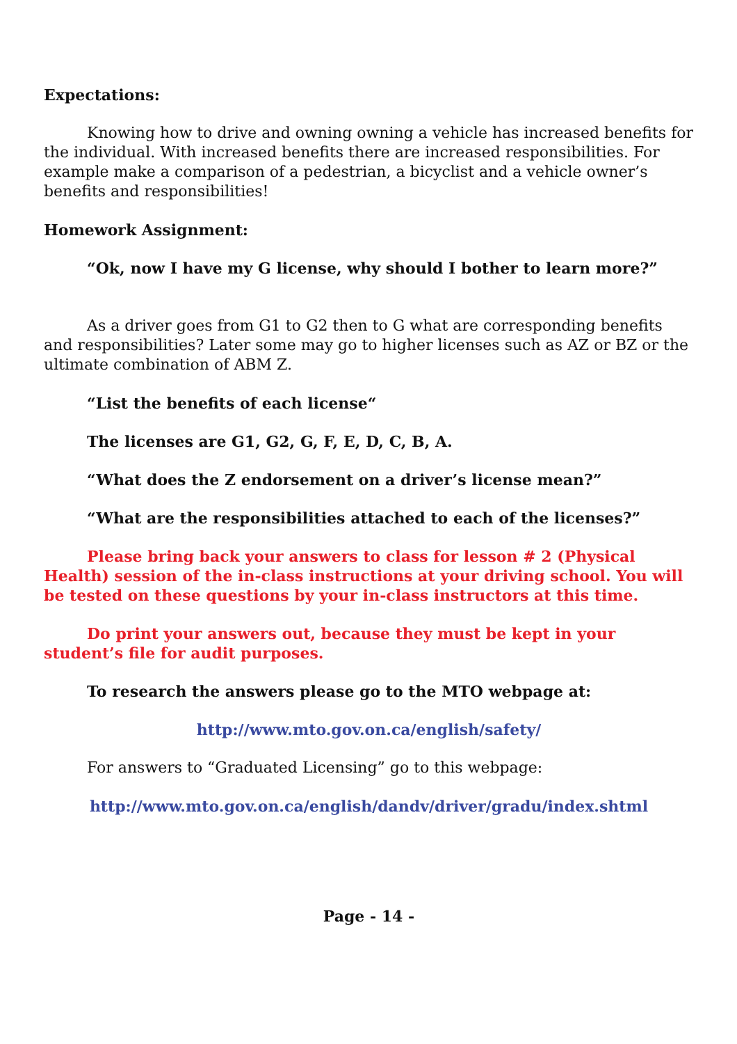Expectations:
Knowing how to drive and owning owning a vehicle has increased benefits for the individual. With increased benefits there are increased responsibilities. For example make a comparison of a pedestrian, a bicyclist and a vehicle owner’s benefits and responsibilities!
Homework Assignment:
“Ok, now I have my G license, why should I bother to learn more?”
As a driver goes from G1 to G2 then to G what are corresponding benefits and responsibilities? Later some may go to higher licenses such as AZ or BZ or the ultimate combination of ABM Z.
“List the benefits of each license“
The licenses are G1, G2, G, F, E, D, C, B, A.
“What does the Z endorsement on a driver’s license mean?”
“What are the responsibilities attached to each of the licenses?”
Please bring back your answers to class for lesson # 2 (Physical Health) session of the in-class instructions at your driving school. You will be tested on these questions by your in-class instructors at this time.
Do print your answers out, because they must be kept in your student’s file for audit purposes.
To research the answers please go to the MTO webpage at:
http://www.mto.gov.on.ca/english/safety/
For answers to “Graduated Licensing” go to this webpage:
http://www.mto.gov.on.ca/english/dandv/driver/gradu/index.shtml
Page - 14 -